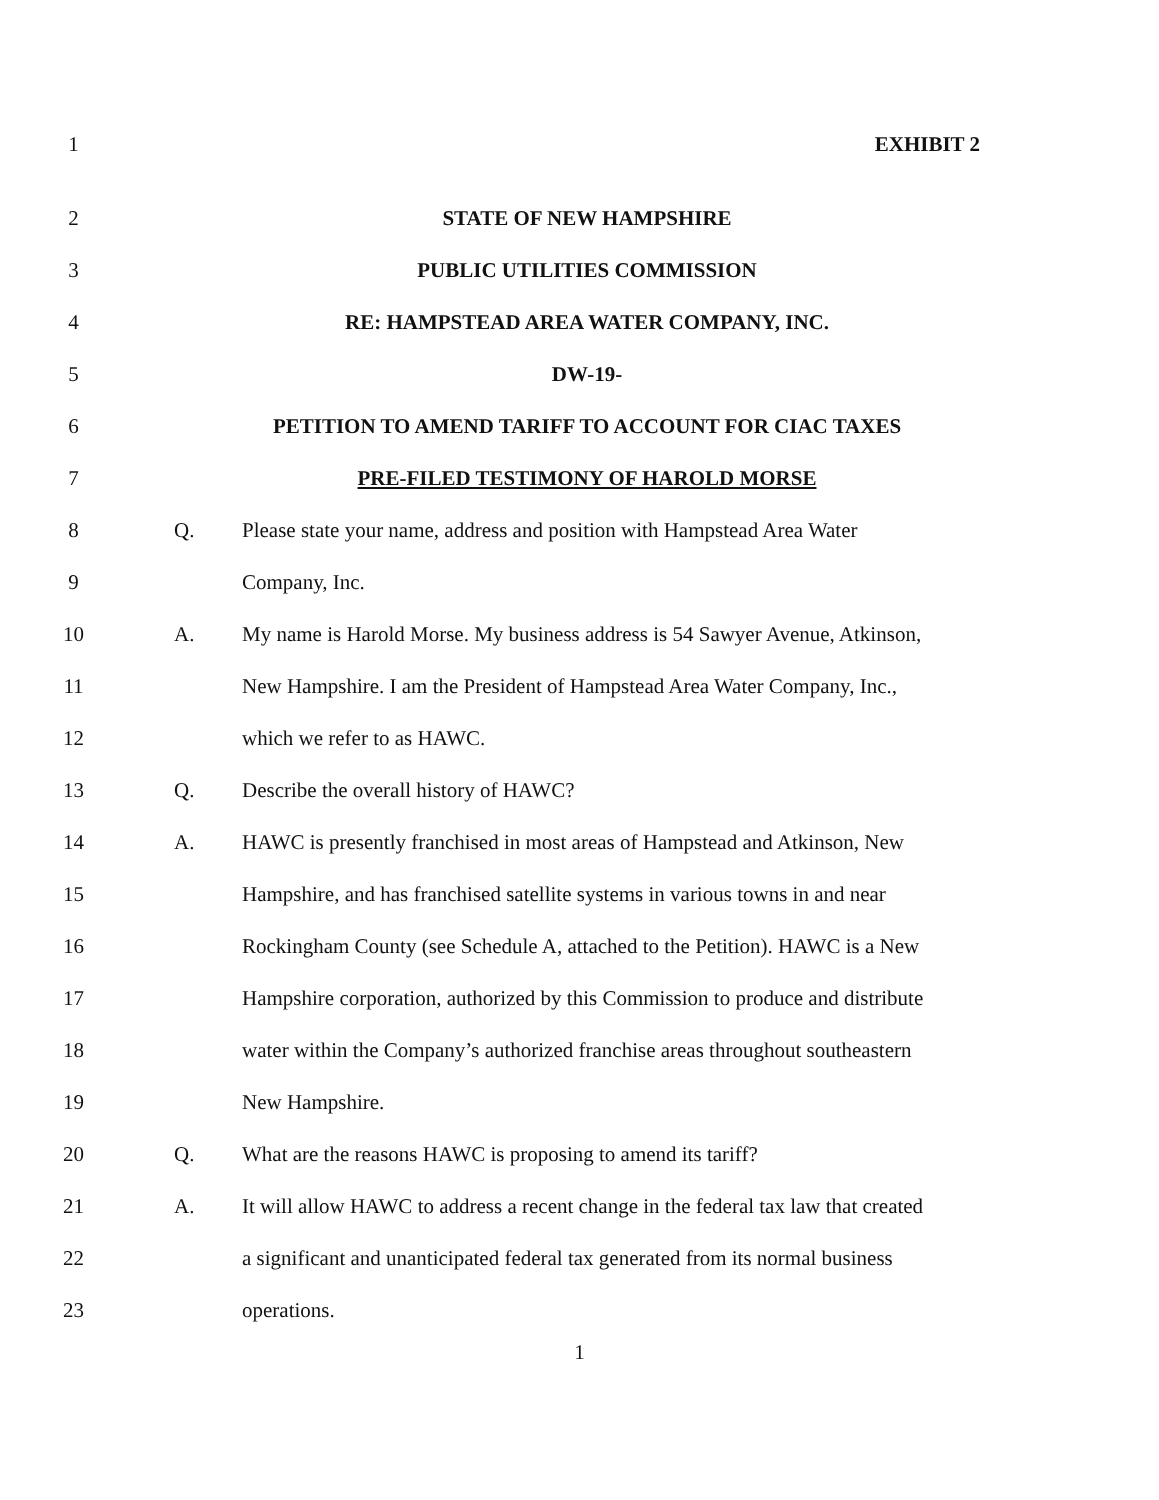1 EXHIBIT 2
2 STATE OF NEW HAMPSHIRE
3 PUBLIC UTILITIES COMMISSION
4 RE: HAMPSTEAD AREA WATER COMPANY, INC.
5 DW-19-
6 PETITION TO AMEND TARIFF TO ACCOUNT FOR CIAC TAXES
7 PRE-FILED TESTIMONY OF HAROLD MORSE
8 Q.
Please state your name, address and position with Hampstead Area Water
9 Company, Inc.
10 A.
My name is Harold Morse. My business address is 54 Sawyer Avenue, Atkinson,
11
New Hampshire. I am the President of Hampstead Area Water Company, Inc.,
12 which we refer to as HAWC.
13 Q.
Describe the overall history of HAWC?
14 A.
HAWC is presently franchised in most areas of Hampstead and Atkinson, New
15
Hampshire, and has franchised satellite systems in various towns in and near
16
Rockingham County (see Schedule A, attached to the Petition). HAWC is a New
17
Hampshire corporation, authorized by this Commission to produce and distribute
18
water within the Company’s authorized franchise areas throughout southeastern
19 New Hampshire.
20 Q.
What are the reasons HAWC is proposing to amend its tariff?
21 A.
It will allow HAWC to address a recent change in the federal tax law that created
22
a significant and unanticipated federal tax generated from its normal business
23 operations.
1